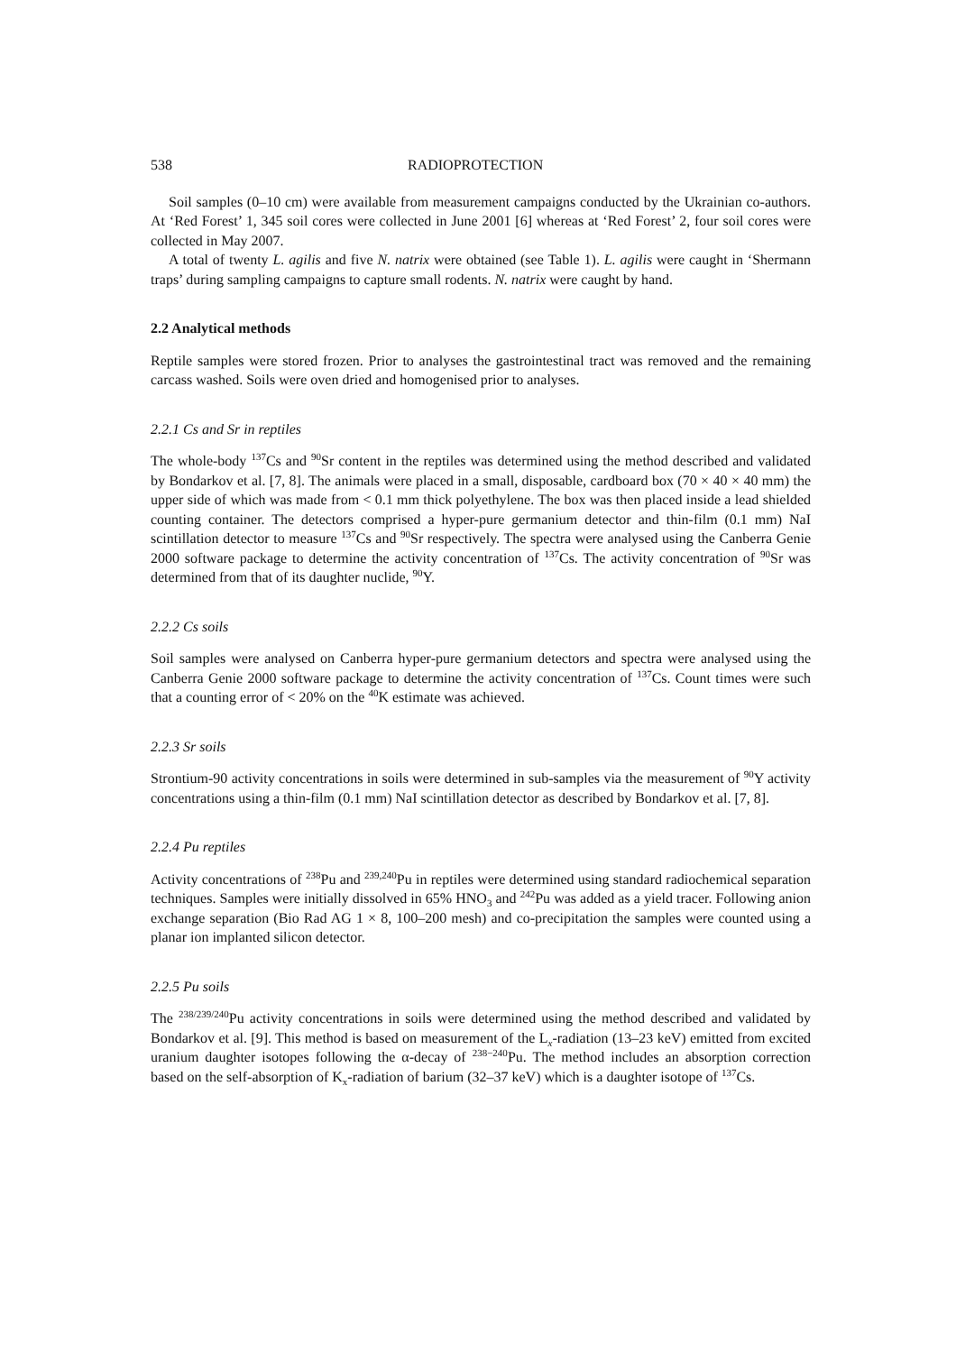538 RADIOPROTECTION
Soil samples (0–10 cm) were available from measurement campaigns conducted by the Ukrainian co-authors. At ‘Red Forest’ 1, 345 soil cores were collected in June 2001 [6] whereas at ‘Red Forest’ 2, four soil cores were collected in May 2007.
A total of twenty L. agilis and five N. natrix were obtained (see Table 1). L. agilis were caught in ‘Shermann traps’ during sampling campaigns to capture small rodents. N. natrix were caught by hand.
2.2 Analytical methods
Reptile samples were stored frozen. Prior to analyses the gastrointestinal tract was removed and the remaining carcass washed. Soils were oven dried and homogenised prior to analyses.
2.2.1 Cs and Sr in reptiles
The whole-body <sup>137</sup>Cs and <sup>90</sup>Sr content in the reptiles was determined using the method described and validated by Bondarkov et al. [7, 8]. The animals were placed in a small, disposable, cardboard box (70 × 40 × 40 mm) the upper side of which was made from < 0.1 mm thick polyethylene. The box was then placed inside a lead shielded counting container. The detectors comprised a hyper-pure germanium detector and thin-film (0.1 mm) NaI scintillation detector to measure <sup>137</sup>Cs and <sup>90</sup>Sr respectively. The spectra were analysed using the Canberra Genie 2000 software package to determine the activity concentration of <sup>137</sup>Cs. The activity concentration of <sup>90</sup>Sr was determined from that of its daughter nuclide, <sup>90</sup>Y.
2.2.2 Cs soils
Soil samples were analysed on Canberra hyper-pure germanium detectors and spectra were analysed using the Canberra Genie 2000 software package to determine the activity concentration of <sup>137</sup>Cs. Count times were such that a counting error of < 20% on the <sup>40</sup>K estimate was achieved.
2.2.3 Sr soils
Strontium-90 activity concentrations in soils were determined in sub-samples via the measurement of <sup>90</sup>Y activity concentrations using a thin-film (0.1 mm) NaI scintillation detector as described by Bondarkov et al. [7, 8].
2.2.4 Pu reptiles
Activity concentrations of <sup>238</sup>Pu and <sup>239,240</sup>Pu in reptiles were determined using standard radiochemical separation techniques. Samples were initially dissolved in 65% HNO<sub>3</sub> and <sup>242</sup>Pu was added as a yield tracer. Following anion exchange separation (Bio Rad AG 1 × 8, 100–200 mesh) and co-precipitation the samples were counted using a planar ion implanted silicon detector.
2.2.5 Pu soils
The <sup>238/239/240</sup>Pu activity concentrations in soils were determined using the method described and validated by Bondarkov et al. [9]. This method is based on measurement of the L<sub>x</sub>-radiation (13–23 keV) emitted from excited uranium daughter isotopes following the α-decay of <sup>238−240</sup>Pu. The method includes an absorption correction based on the self-absorption of K<sub>x</sub>-radiation of barium (32–37 keV) which is a daughter isotope of <sup>137</sup>Cs.